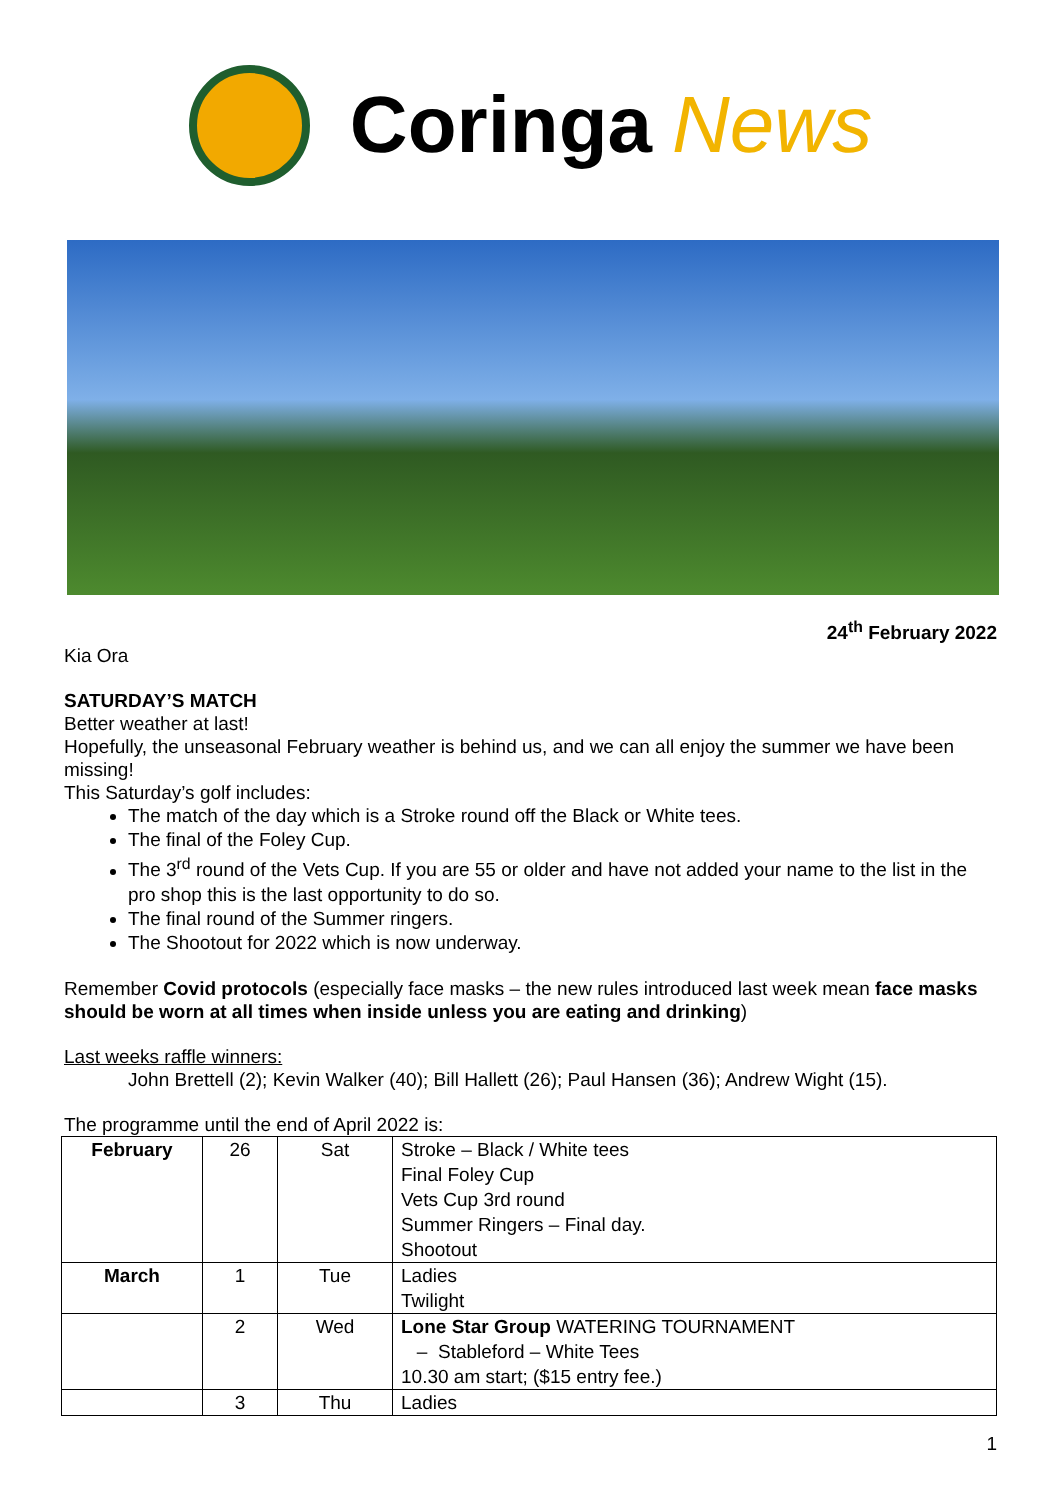Coringa News
24<sup>th</sup> February 2022
Kia Ora
SATURDAY’S MATCH
Better weather at last!
Hopefully, the unseasonal February weather is behind us, and we can all enjoy the summer we have been missing!
This Saturday’s golf includes:
The match of the day which is a Stroke round off the Black or White tees.
The final of the Foley Cup.
The 3<sup>rd</sup> round of the Vets Cup. If you are 55 or older and have not added your name to the list in the pro shop this is the last opportunity to do so.
The final round of the Summer ringers.
The Shootout for 2022 which is now underway.
Remember Covid protocols (especially face masks – the new rules introduced last week mean face masks should be worn at all times when inside unless you are eating and drinking)
Last weeks raffle winners:
John Brettell (2); Kevin Walker (40); Bill Hallett (26); Paul Hansen (36); Andrew Wight (15).
The programme until the end of April 2022 is:
| February | 26 | Sat | Stroke – Black / White tees Final Foley Cup Vets Cup 3rd round Summer Ringers – Final day. Shootout |
| March | 1 | Tue | Ladies Twilight |
| | 2 | Wed | Lone Star Group WATERING TOURNAMENT – Stableford – White Tees 10.30 am start; ($15 entry fee.) |
| | 3 | Thu | Ladies |
1